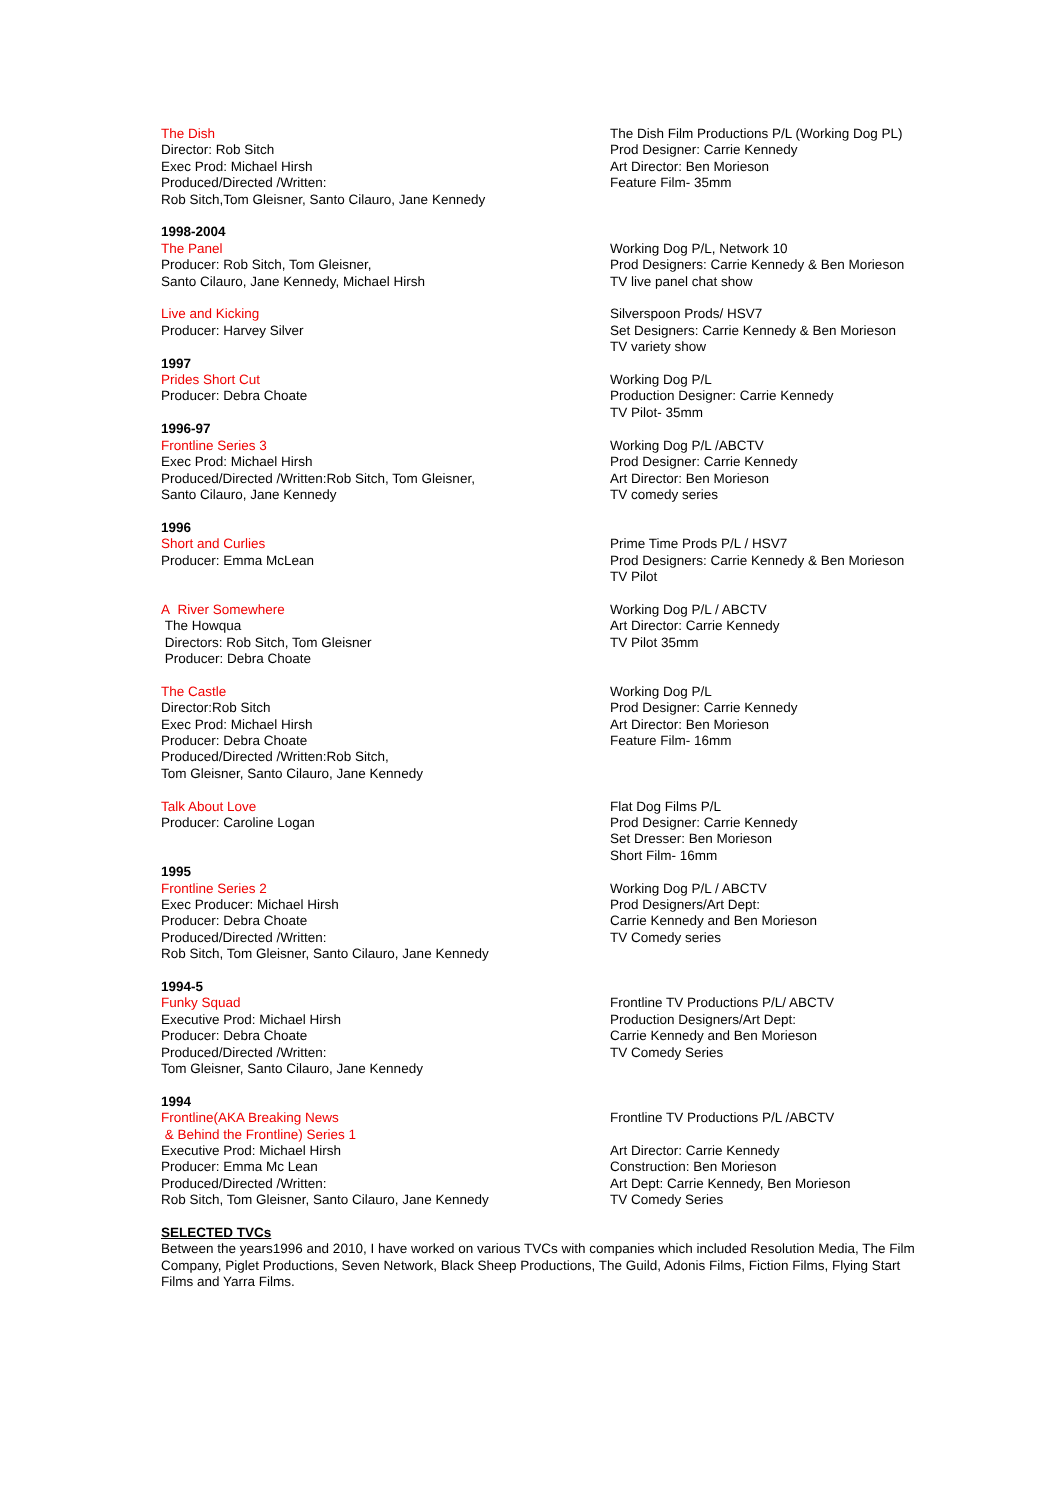The Dish
Director: Rob Sitch
Exec Prod: Michael Hirsh
Produced/Directed /Written:
Rob Sitch,Tom Gleisner, Santo Cilauro, Jane Kennedy
The Dish Film Productions P/L (Working Dog PL)
Prod Designer: Carrie Kennedy
Art Director: Ben Morieson
Feature Film- 35mm
1998-2004
The Panel
Producer: Rob Sitch, Tom Gleisner,
Santo Cilauro, Jane Kennedy, Michael Hirsh
Working Dog P/L, Network 10
Prod Designers: Carrie Kennedy & Ben Morieson
TV live panel chat show
Live and Kicking
Producer: Harvey Silver
Silverspoon Prods/ HSV7
Set Designers: Carrie Kennedy & Ben Morieson
TV variety show
1997
Prides Short Cut
Producer: Debra Choate
Working Dog P/L
Production Designer: Carrie Kennedy
TV Pilot- 35mm
1996-97
Frontline Series 3
Exec Prod: Michael Hirsh
Produced/Directed /Written:Rob Sitch, Tom Gleisner,
Santo Cilauro, Jane Kennedy
Working Dog P/L /ABCTV
Prod Designer: Carrie Kennedy
Art Director: Ben Morieson
TV comedy series
1996
Short and Curlies
Producer: Emma McLean
Prime Time Prods P/L / HSV7
Prod Designers: Carrie Kennedy & Ben Morieson
TV Pilot
A River Somewhere
The Howqua
Directors: Rob Sitch, Tom Gleisner
Producer: Debra Choate
Working Dog P/L / ABCTV
Art Director: Carrie Kennedy
TV Pilot 35mm
The Castle
Director:Rob Sitch
Exec Prod: Michael Hirsh
Producer: Debra Choate
Produced/Directed /Written:Rob Sitch,
Tom Gleisner, Santo Cilauro, Jane Kennedy
Working Dog P/L
Prod Designer: Carrie Kennedy
Art Director: Ben Morieson
Feature Film- 16mm
Talk About Love
Producer: Caroline Logan
1995
Frontline Series 2
Exec Producer: Michael Hirsh
Producer: Debra Choate
Produced/Directed /Written:
Rob Sitch, Tom Gleisner, Santo Cilauro, Jane Kennedy
Flat Dog Films P/L
Prod Designer: Carrie Kennedy
Set Dresser: Ben Morieson
Short Film- 16mm
Working Dog P/L / ABCTV
Prod Designers/Art Dept:
Carrie Kennedy and Ben Morieson
TV Comedy series
1994-5
Funky Squad
Executive Prod: Michael Hirsh
Producer: Debra Choate
Produced/Directed /Written:
Tom Gleisner, Santo Cilauro, Jane Kennedy
Frontline TV Productions P/L/ ABCTV
Production Designers/Art Dept:
Carrie Kennedy and Ben Morieson
TV Comedy Series
1994
Frontline(AKA Breaking News
& Behind the Frontline) Series 1
Executive Prod: Michael Hirsh
Producer: Emma Mc Lean
Produced/Directed /Written:
Rob Sitch, Tom Gleisner, Santo Cilauro, Jane Kennedy
Frontline TV Productions P/L /ABCTV
Art Director: Carrie Kennedy
Construction: Ben Morieson
Art Dept: Carrie Kennedy, Ben Morieson
TV Comedy Series
SELECTED TVCs
Between the years1996 and 2010, I have worked on various TVCs with companies which included Resolution Media, The Film Company, Piglet Productions, Seven Network, Black Sheep Productions, The Guild, Adonis Films, Fiction Films, Flying Start Films and Yarra Films.